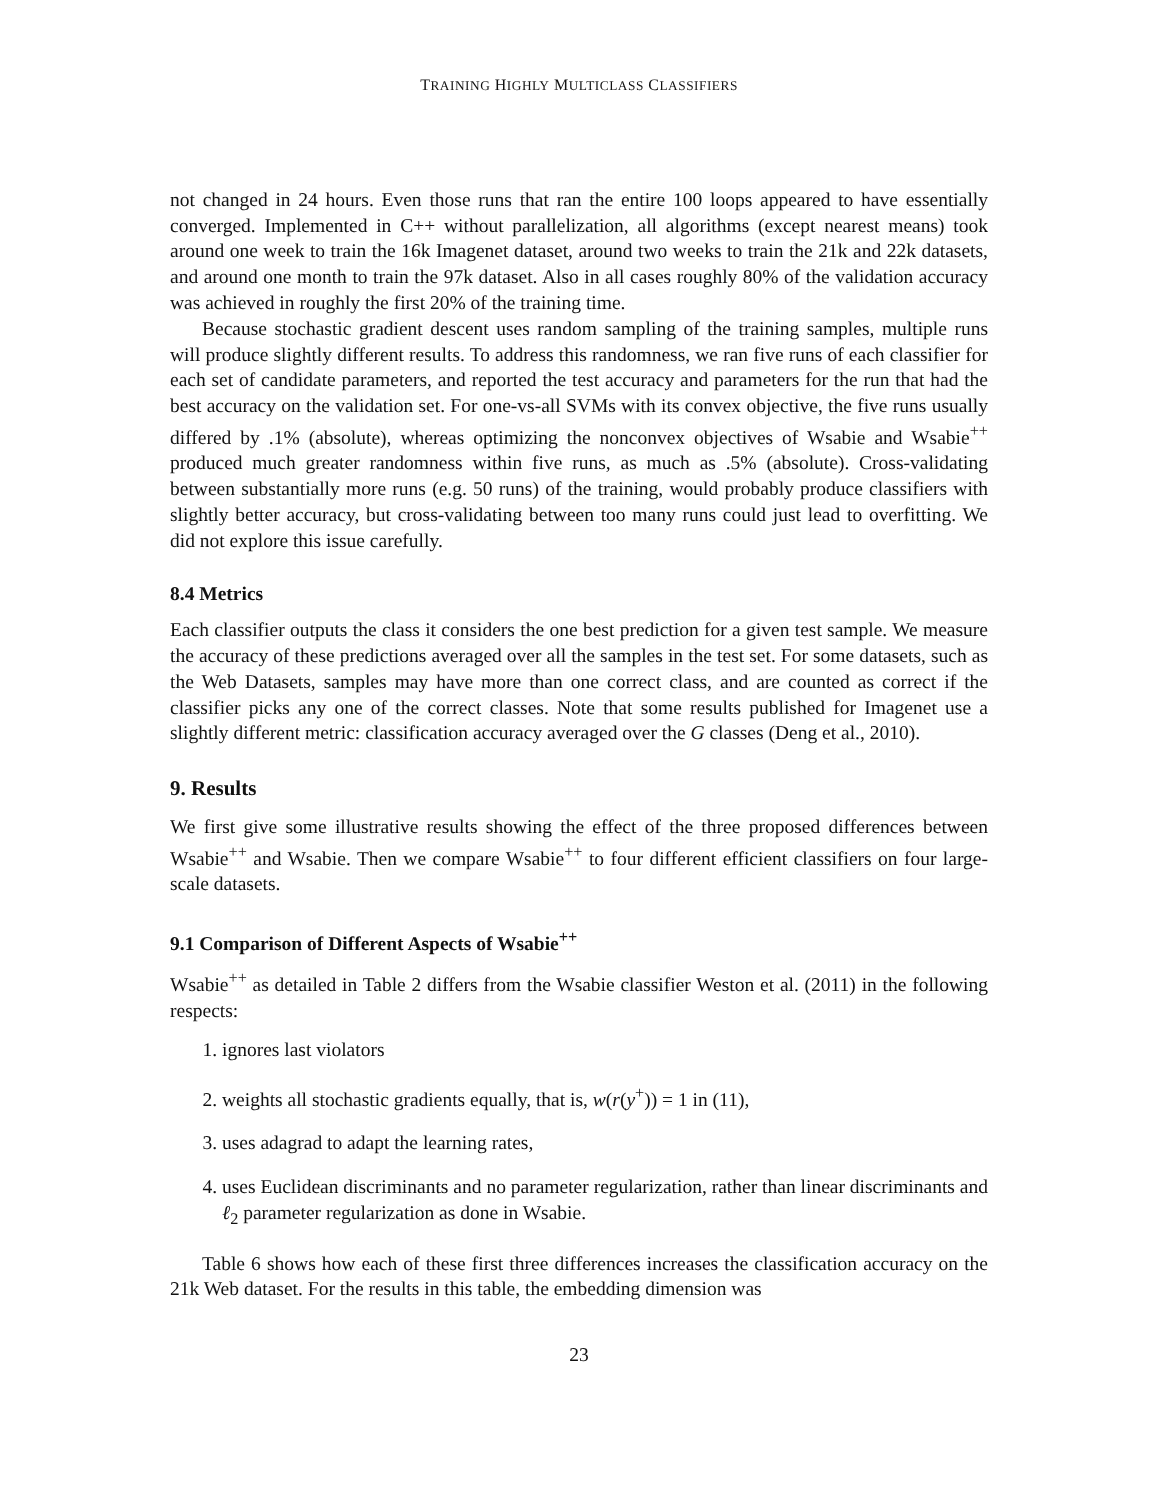TRAINING HIGHLY MULTICLASS CLASSIFIERS
not changed in 24 hours. Even those runs that ran the entire 100 loops appeared to have essentially converged. Implemented in C++ without parallelization, all algorithms (except nearest means) took around one week to train the 16k Imagenet dataset, around two weeks to train the 21k and 22k datasets, and around one month to train the 97k dataset. Also in all cases roughly 80% of the validation accuracy was achieved in roughly the first 20% of the training time.
Because stochastic gradient descent uses random sampling of the training samples, multiple runs will produce slightly different results. To address this randomness, we ran five runs of each classifier for each set of candidate parameters, and reported the test accuracy and parameters for the run that had the best accuracy on the validation set. For one-vs-all SVMs with its convex objective, the five runs usually differed by .1% (absolute), whereas optimizing the nonconvex objectives of Wsabie and Wsabie<sup>++</sup> produced much greater randomness within five runs, as much as .5% (absolute). Cross-validating between substantially more runs (e.g. 50 runs) of the training, would probably produce classifiers with slightly better accuracy, but cross-validating between too many runs could just lead to overfitting. We did not explore this issue carefully.
8.4 Metrics
Each classifier outputs the class it considers the one best prediction for a given test sample. We measure the accuracy of these predictions averaged over all the samples in the test set. For some datasets, such as the Web Datasets, samples may have more than one correct class, and are counted as correct if the classifier picks any one of the correct classes. Note that some results published for Imagenet use a slightly different metric: classification accuracy averaged over the G classes (Deng et al., 2010).
9. Results
We first give some illustrative results showing the effect of the three proposed differences between Wsabie<sup>++</sup> and Wsabie. Then we compare Wsabie<sup>++</sup> to four different efficient classifiers on four large-scale datasets.
9.1 Comparison of Different Aspects of Wsabie<sup>++</sup>
Wsabie<sup>++</sup> as detailed in Table 2 differs from the Wsabie classifier Weston et al. (2011) in the following respects:
1. ignores last violators
2. weights all stochastic gradients equally, that is, w(r(y<sup>+</sup>)) = 1 in (11),
3. uses adagrad to adapt the learning rates,
4. uses Euclidean discriminants and no parameter regularization, rather than linear discriminants and ℓ<sub>2</sub> parameter regularization as done in Wsabie.
Table 6 shows how each of these first three differences increases the classification accuracy on the 21k Web dataset. For the results in this table, the embedding dimension was
23